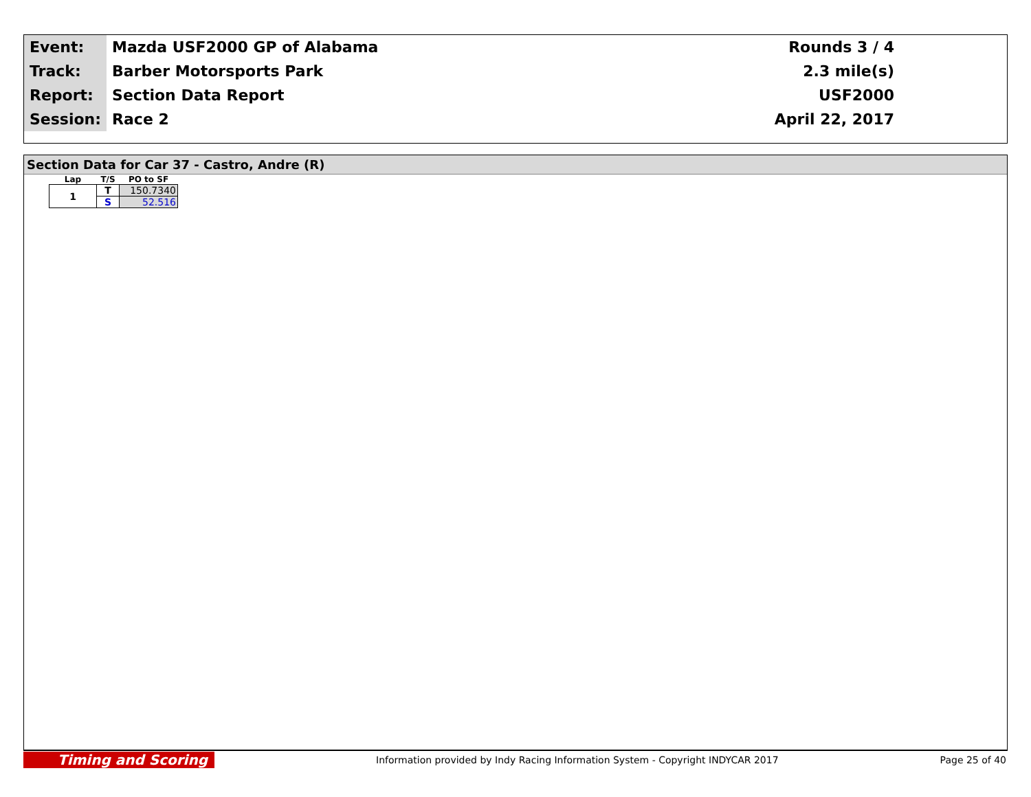| Event: | Mazda USF2000 GP of Alabama | Rounds 3 / 4 | |
| Track: | Barber Motorsports Park | 2.3 mile(s) | |
| Report: | Section Data Report | USF2000 | |
| Session: | Race 2 | April 22, 2017 | |
Section Data for Car 37 - Castro, Andre (R)
| Lap | T/S | PO to SF |
| --- | --- | --- |
| 1 | T | 150.7340 |
| | S | 52.516 |
Timing and Scoring Information provided by Indy Racing Information System - Copyright INDYCAR 2017 Page 25 of 40